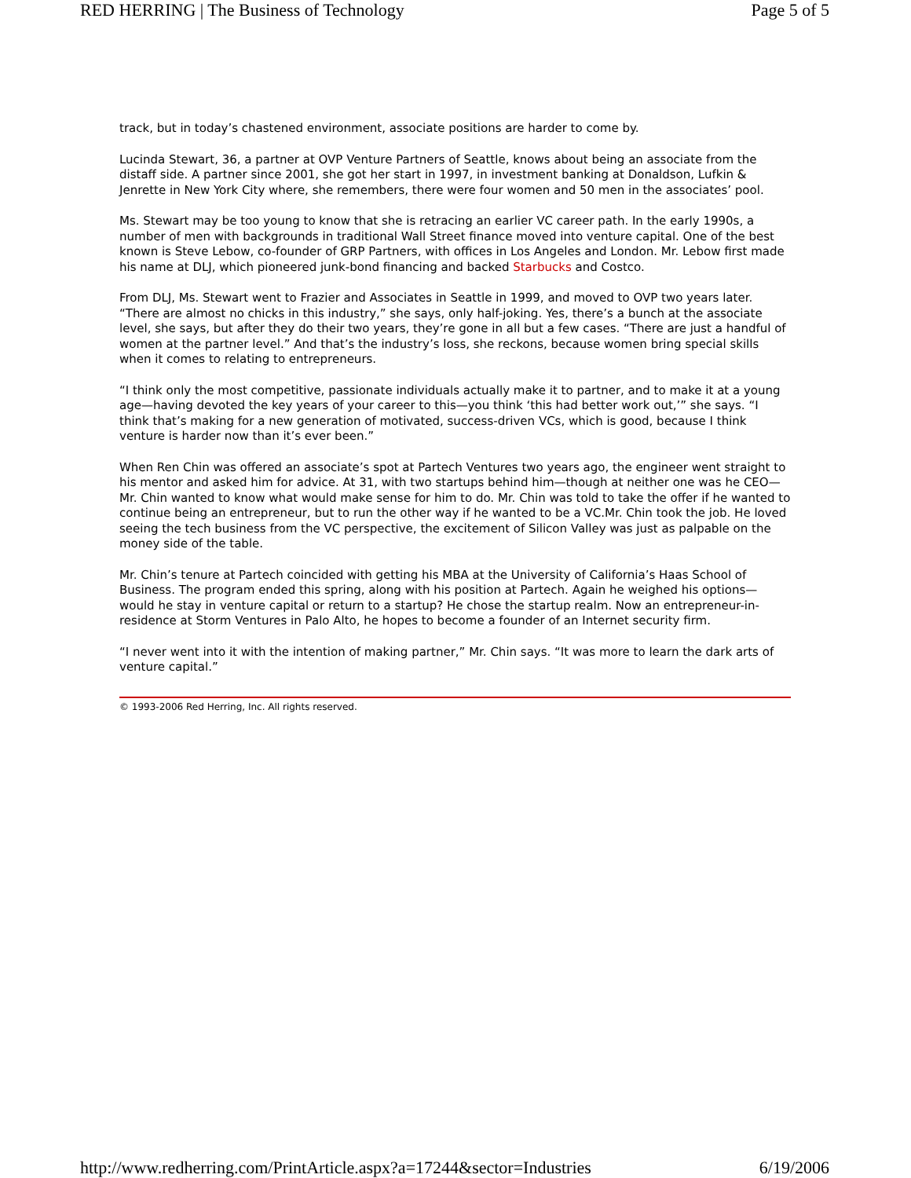RED HERRING | The Business of Technology Page 5 of 5
track, but in today’s chastened environment, associate positions are harder to come by.
Lucinda Stewart, 36, a partner at OVP Venture Partners of Seattle, knows about being an associate from the distaff side. A partner since 2001, she got her start in 1997, in investment banking at Donaldson, Lufkin & Jenrette in New York City where, she remembers, there were four women and 50 men in the associates’ pool.
Ms. Stewart may be too young to know that she is retracing an earlier VC career path. In the early 1990s, a number of men with backgrounds in traditional Wall Street finance moved into venture capital. One of the best known is Steve Lebow, co-founder of GRP Partners, with offices in Los Angeles and London. Mr. Lebow first made his name at DLJ, which pioneered junk-bond financing and backed Starbucks and Costco.
From DLJ, Ms. Stewart went to Frazier and Associates in Seattle in 1999, and moved to OVP two years later. “There are almost no chicks in this industry,” she says, only half-joking. Yes, there’s a bunch at the associate level, she says, but after they do their two years, they’re gone in all but a few cases. “There are just a handful of women at the partner level.” And that’s the industry’s loss, she reckons, because women bring special skills when it comes to relating to entrepreneurs.
“I think only the most competitive, passionate individuals actually make it to partner, and to make it at a young age—having devoted the key years of your career to this—you think ‘this had better work out,’” she says. “I think that’s making for a new generation of motivated, success-driven VCs, which is good, because I think venture is harder now than it’s ever been.”
When Ren Chin was offered an associate’s spot at Partech Ventures two years ago, the engineer went straight to his mentor and asked him for advice. At 31, with two startups behind him—though at neither one was he CEO—Mr. Chin wanted to know what would make sense for him to do. Mr. Chin was told to take the offer if he wanted to continue being an entrepreneur, but to run the other way if he wanted to be a VC.Mr. Chin took the job. He loved seeing the tech business from the VC perspective, the excitement of Silicon Valley was just as palpable on the money side of the table.
Mr. Chin’s tenure at Partech coincided with getting his MBA at the University of California’s Haas School of Business. The program ended this spring, along with his position at Partech. Again he weighed his options—would he stay in venture capital or return to a startup? He chose the startup realm. Now an entrepreneur-in-residence at Storm Ventures in Palo Alto, he hopes to become a founder of an Internet security firm.
“I never went into it with the intention of making partner,” Mr. Chin says. “It was more to learn the dark arts of venture capital.”
© 1993-2006 Red Herring, Inc. All rights reserved.
http://www.redherring.com/PrintArticle.aspx?a=17244&sector=Industries 6/19/2006